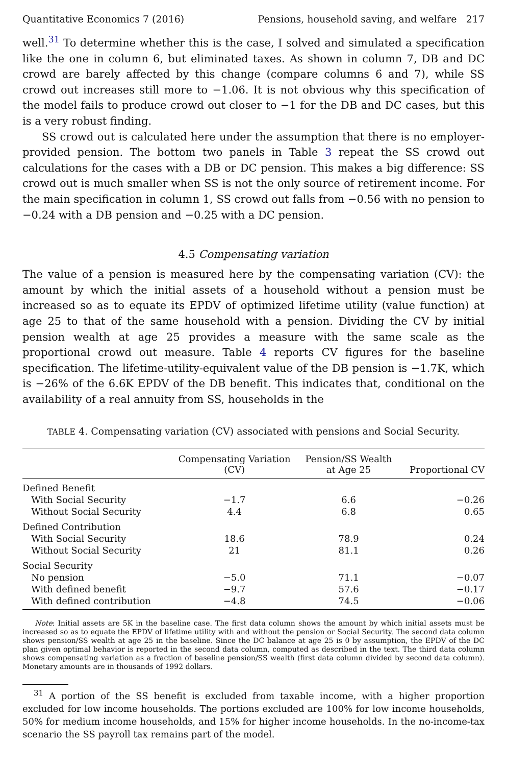Quantitative Economics 7 (2016) Pensions, household saving, and welfare 217
well.<sup>31</sup> To determine whether this is the case, I solved and simulated a specification like the one in column 6, but eliminated taxes. As shown in column 7, DB and DC crowd are barely affected by this change (compare columns 6 and 7), while SS crowd out increases still more to −1.06. It is not obvious why this specification of the model fails to produce crowd out closer to −1 for the DB and DC cases, but this is a very robust finding.
SS crowd out is calculated here under the assumption that there is no employer-provided pension. The bottom two panels in Table 3 repeat the SS crowd out calculations for the cases with a DB or DC pension. This makes a big difference: SS crowd out is much smaller when SS is not the only source of retirement income. For the main specification in column 1, SS crowd out falls from −0.56 with no pension to −0.24 with a DB pension and −0.25 with a DC pension.
4.5 Compensating variation
The value of a pension is measured here by the compensating variation (CV): the amount by which the initial assets of a household without a pension must be increased so as to equate its EPDV of optimized lifetime utility (value function) at age 25 to that of the same household with a pension. Dividing the CV by initial pension wealth at age 25 provides a measure with the same scale as the proportional crowd out measure. Table 4 reports CV figures for the baseline specification. The lifetime-utility-equivalent value of the DB pension is −1.7K, which is −26% of the 6.6K EPDV of the DB benefit. This indicates that, conditional on the availability of a real annuity from SS, households in the
TABLE 4. Compensating variation (CV) associated with pensions and Social Security.
| | Compensating Variation (CV) | Pension/SS Wealth at Age 25 | Proportional CV |
| --- | --- | --- | --- |
| Defined Benefit | | | |
| With Social Security | −1.7 | 6.6 | −0.26 |
| Without Social Security | 4.4 | 6.8 | 0.65 |
| Defined Contribution | | | |
| With Social Security | 18.6 | 78.9 | 0.24 |
| Without Social Security | 21 | 81.1 | 0.26 |
| Social Security | | | |
| No pension | −5.0 | 71.1 | −0.07 |
| With defined benefit | −9.7 | 57.6 | −0.17 |
| With defined contribution | −4.8 | 74.5 | −0.06 |
Note: Initial assets are 5K in the baseline case. The first data column shows the amount by which initial assets must be increased so as to equate the EPDV of lifetime utility with and without the pension or Social Security. The second data column shows pension/SS wealth at age 25 in the baseline. Since the DC balance at age 25 is 0 by assumption, the EPDV of the DC plan given optimal behavior is reported in the second data column, computed as described in the text. The third data column shows compensating variation as a fraction of baseline pension/SS wealth (first data column divided by second data column). Monetary amounts are in thousands of 1992 dollars.
<sup>31</sup> A portion of the SS benefit is excluded from taxable income, with a higher proportion excluded for low income households. The portions excluded are 100% for low income households, 50% for medium income households, and 15% for higher income households. In the no-income-tax scenario the SS payroll tax remains part of the model.